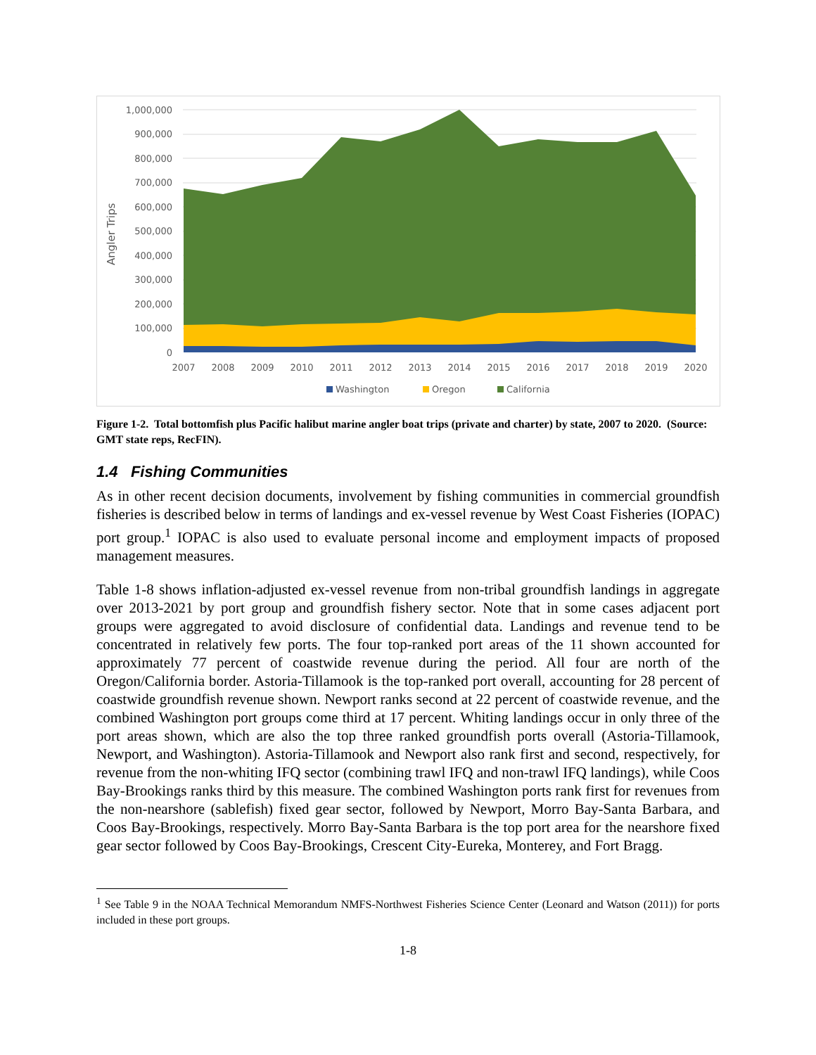1,000,000
900,000
800,000
700,000
600,000
500,000
400,000
300,000
200,000
100,000
0
Angler Trips
2007
2008
2009
2010
2011
2012
2013
2014
2015
2016
2017
2018
2019
2020
Washington
Oregon
California
Figure 1-2. Total bottomfish plus Pacific halibut marine angler boat trips (private and charter) by state, 2007 to 2020. (Source: GMT state reps, RecFIN).
1.4 Fishing Communities
As in other recent decision documents, involvement by fishing communities in commercial groundfish fisheries is described below in terms of landings and ex-vessel revenue by West Coast Fisheries (IOPAC) port group.<sup>1</sup> IOPAC is also used to evaluate personal income and employment impacts of proposed management measures.
Table 1-8 shows inflation-adjusted ex-vessel revenue from non-tribal groundfish landings in aggregate over 2013-2021 by port group and groundfish fishery sector. Note that in some cases adjacent port groups were aggregated to avoid disclosure of confidential data. Landings and revenue tend to be concentrated in relatively few ports. The four top-ranked port areas of the 11 shown accounted for approximately 77 percent of coastwide revenue during the period. All four are north of the Oregon/California border. Astoria-Tillamook is the top-ranked port overall, accounting for 28 percent of coastwide groundfish revenue shown. Newport ranks second at 22 percent of coastwide revenue, and the combined Washington port groups come third at 17 percent. Whiting landings occur in only three of the port areas shown, which are also the top three ranked groundfish ports overall (Astoria-Tillamook, Newport, and Washington). Astoria-Tillamook and Newport also rank first and second, respectively, for revenue from the non-whiting IFQ sector (combining trawl IFQ and non-trawl IFQ landings), while Coos Bay-Brookings ranks third by this measure. The combined Washington ports rank first for revenues from the non-nearshore (sablefish) fixed gear sector, followed by Newport, Morro Bay-Santa Barbara, and Coos Bay-Brookings, respectively. Morro Bay-Santa Barbara is the top port area for the nearshore fixed gear sector followed by Coos Bay-Brookings, Crescent City-Eureka, Monterey, and Fort Bragg.
<sup>1</sup> See Table 9 in the NOAA Technical Memorandum NMFS-Northwest Fisheries Science Center (Leonard and Watson (2011)) for ports included in these port groups.
1-8